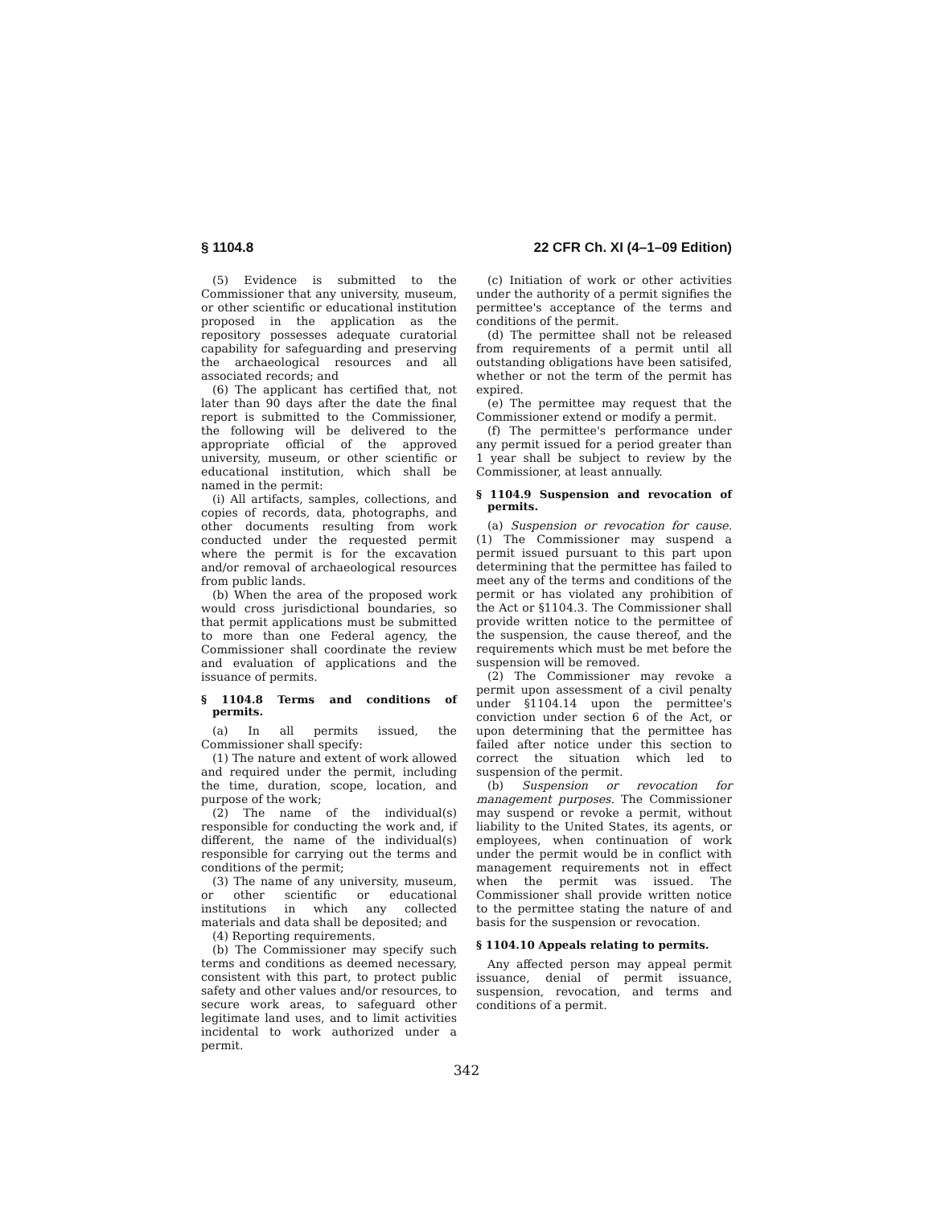§ 1104.8 22 CFR Ch. XI (4–1–09 Edition)
(5) Evidence is submitted to the Commissioner that any university, museum, or other scientific or educational institution proposed in the application as the repository possesses adequate curatorial capability for safeguarding and preserving the archaeological resources and all associated records; and
(6) The applicant has certified that, not later than 90 days after the date the final report is submitted to the Commissioner, the following will be delivered to the appropriate official of the approved university, museum, or other scientific or educational institution, which shall be named in the permit:
(i) All artifacts, samples, collections, and copies of records, data, photographs, and other documents resulting from work conducted under the requested permit where the permit is for the excavation and/or removal of archaeological resources from public lands.
(b) When the area of the proposed work would cross jurisdictional boundaries, so that permit applications must be submitted to more than one Federal agency, the Commissioner shall coordinate the review and evaluation of applications and the issuance of permits.
§ 1104.8 Terms and conditions of permits.
(a) In all permits issued, the Commissioner shall specify:
(1) The nature and extent of work allowed and required under the permit, including the time, duration, scope, location, and purpose of the work;
(2) The name of the individual(s) responsible for conducting the work and, if different, the name of the individual(s) responsible for carrying out the terms and conditions of the permit;
(3) The name of any university, museum, or other scientific or educational institutions in which any collected materials and data shall be deposited; and
(4) Reporting requirements.
(b) The Commissioner may specify such terms and conditions as deemed necessary, consistent with this part, to protect public safety and other values and/or resources, to secure work areas, to safeguard other legitimate land uses, and to limit activities incidental to work authorized under a permit.
(c) Initiation of work or other activities under the authority of a permit signifies the permittee's acceptance of the terms and conditions of the permit.
(d) The permittee shall not be released from requirements of a permit until all outstanding obligations have been satisifed, whether or not the term of the permit has expired.
(e) The permittee may request that the Commissioner extend or modify a permit.
(f) The permittee's performance under any permit issued for a period greater than 1 year shall be subject to review by the Commissioner, at least annually.
§ 1104.9 Suspension and revocation of permits.
(a) Suspension or revocation for cause. (1) The Commissioner may suspend a permit issued pursuant to this part upon determining that the permittee has failed to meet any of the terms and conditions of the permit or has violated any prohibition of the Act or §1104.3. The Commissioner shall provide written notice to the permittee of the suspension, the cause thereof, and the requirements which must be met before the suspension will be removed.
(2) The Commissioner may revoke a permit upon assessment of a civil penalty under §1104.14 upon the permittee's conviction under section 6 of the Act, or upon determining that the permittee has failed after notice under this section to correct the situation which led to suspension of the permit.
(b) Suspension or revocation for management purposes. The Commissioner may suspend or revoke a permit, without liability to the United States, its agents, or employees, when continuation of work under the permit would be in conflict with management requirements not in effect when the permit was issued. The Commissioner shall provide written notice to the permittee stating the nature of and basis for the suspension or revocation.
§ 1104.10 Appeals relating to permits.
Any affected person may appeal permit issuance, denial of permit issuance, suspension, revocation, and terms and conditions of a permit.
342